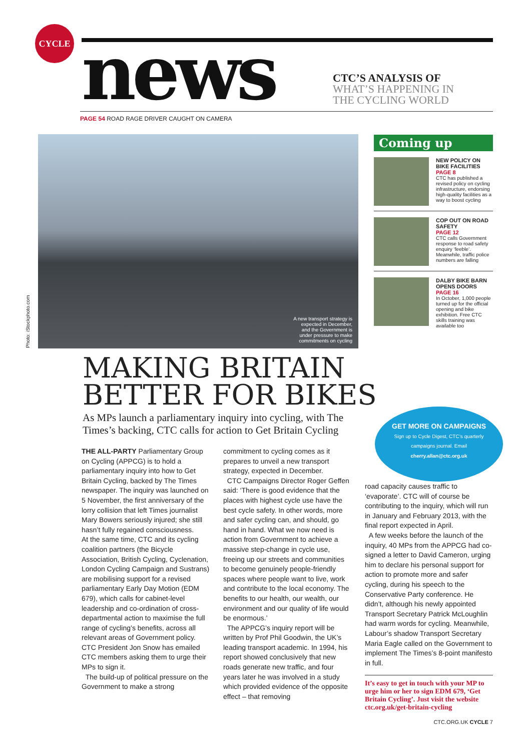CYCLE
news
CTC’S ANALYSIS OF
WHAT’S HAPPENING IN
THE CYCLING WORLD
PAGE 54 ROAD RAGE DRIVER CAUGHT ON CAMERA
A new transport strategy is expected in December, and the Government is under pressure to make commitments on cycling
Photo: iStockphoto.com
Coming up
NEW POLICY ON BIKE FACILITIES
PAGE 8
CTC has published a revised policy on cycling infrastructure, endorsing high-quality facilities as a way to boost cycling
COP OUT ON ROAD SAFETY
PAGE 12
CTC calls Government response to road safety enquiry ‘feeble’. Meanwhile, traffic police numbers are falling
DALBY BIKE BARN OPENS DOORS
PAGE 16
In October, 1,000 people turned up for the official opening and bike exhibition. Free CTC skills training was available too
MAKING BRITAIN
BETTER FOR BIKES
As MPs launch a parliamentary inquiry into cycling, with The Times’s backing, CTC calls for action to Get Britain Cycling
THE ALL-PARTY Parliamentary Group on Cycling (APPCG) is to hold a parliamentary inquiry into how to Get Britain Cycling, backed by The Times newspaper. The inquiry was launched on 5 November, the first anniversary of the lorry collision that left Times journalist Mary Bowers seriously injured; she still hasn’t fully regained consciousness.
At the same time, CTC and its cycling coalition partners (the Bicycle Association, British Cycling, Cyclenation, London Cycling Campaign and Sustrans) are mobilising support for a revised parliamentary Early Day Motion (EDM 679), which calls for cabinet-level leadership and co-ordination of cross-departmental action to maximise the full range of cycling’s benefits, across all relevant areas of Government policy. CTC President Jon Snow has emailed CTC members asking them to urge their MPs to sign it.
The build-up of political pressure on the Government to make a strong
commitment to cycling comes as it prepares to unveil a new transport strategy, expected in December.
CTC Campaigns Director Roger Geffen said: ‘There is good evidence that the places with highest cycle use have the best cycle safety. In other words, more and safer cycling can, and should, go hand in hand. What we now need is action from Government to achieve a massive step-change in cycle use, freeing up our streets and communities to become genuinely people-friendly spaces where people want to live, work and contribute to the local economy. The benefits to our health, our wealth, our environment and our quality of life would be enormous.’
The APPCG’s inquiry report will be written by Prof Phil Goodwin, the UK’s leading transport academic. In 1994, his report showed conclusively that new roads generate new traffic, and four years later he was involved in a study which provided evidence of the opposite effect – that removing
GET MORE ON CAMPAIGNS
Sign up to Cycle Digest, CTC’s quarterly campaigns journal. Email cherry.allan@ctc.org.uk
road capacity causes traffic to ‘evaporate’. CTC will of course be contributing to the inquiry, which will run in January and February 2013, with the final report expected in April.
A few weeks before the launch of the inquiry, 40 MPs from the APPCG had co-signed a letter to David Cameron, urging him to declare his personal support for action to promote more and safer cycling, during his speech to the Conservative Party conference. He didn’t, although his newly appointed Transport Secretary Patrick McLoughlin had warm words for cycling. Meanwhile, Labour’s shadow Transport Secretary Maria Eagle called on the Government to implement The Times’s 8-point manifesto in full.
It’s easy to get in touch with your MP to urge him or her to sign EDM 679, ‘Get Britain Cycling’. Just visit the website ctc.org.uk/get-britain-cycling
CTC.ORG.UK CYCLE 7